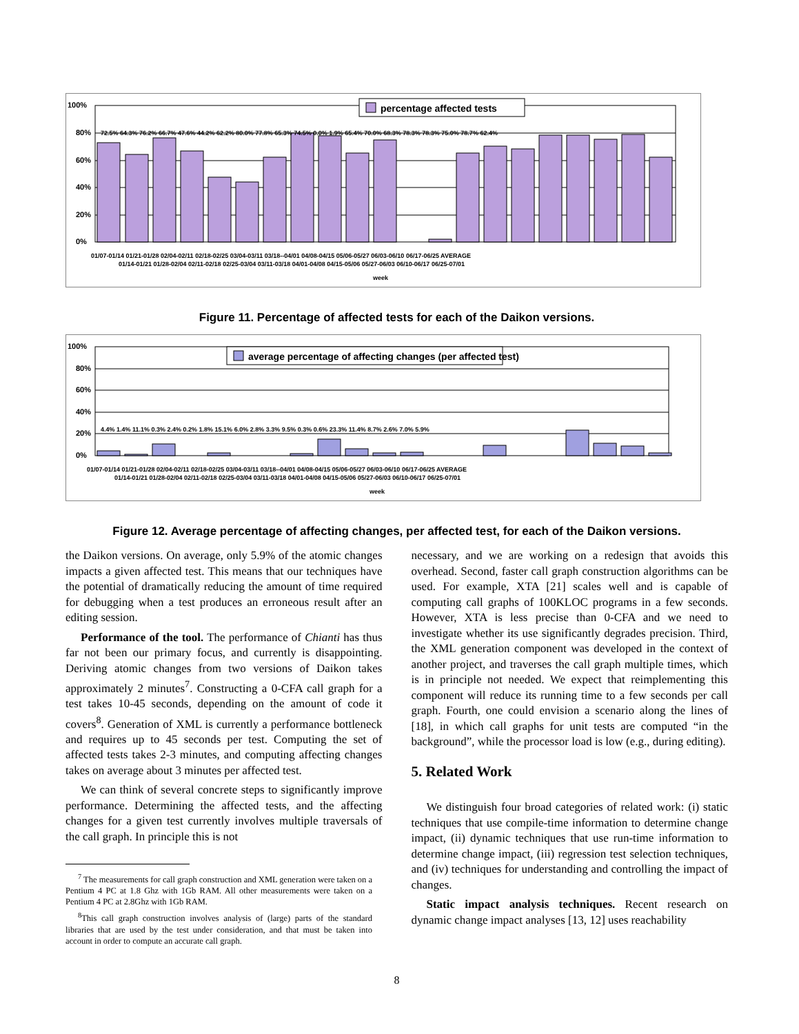100%
80%
60%
40%
20%
0%
percentage affected tests
01/07-01/14 01/21-01/28 02/04-02/11 02/18-02/25 03/04-03/11 03/18--04/01 04/08-04/15 05/06-05/27 06/03-06/10 06/17-06/25 AVERAGE
01/14-01/21 01/28-02/04 02/11-02/18 02/25-03/04 03/11-03/18 04/01-04/08 04/15-05/06 05/27-06/03 06/10-06/17 06/25-07/01
week
72.5% 64.3% 76.2% 66.7% 47.6% 44.2% 62.2% 80.0% 77.8% 65.3% 74.5% 0.0% 1.9% 65.4% 70.0% 68.3% 78.3% 78.3% 75.0% 78.7% 62.4%
Figure 11. Percentage of affected tests for each of the Daikon versions.
100%
80%
60%
40%
20%
0%
average percentage of affecting changes (per affected test)
01/07-01/14 01/21-01/28 02/04-02/11 02/18-02/25 03/04-03/11 03/18--04/01 04/08-04/15 05/06-05/27 06/03-06/10 06/17-06/25 AVERAGE
01/14-01/21 01/28-02/04 02/11-02/18 02/25-03/04 03/11-03/18 04/01-04/08 04/15-05/06 05/27-06/03 06/10-06/17 06/25-07/01
week
4.4% 1.4% 11.1% 0.3% 2.4% 0.2% 1.8% 15.1% 6.0% 2.8% 3.3% 9.5% 0.3% 0.6% 23.3% 11.4% 8.7% 2.6% 7.0% 5.9%
Figure 12. Average percentage of affecting changes, per affected test, for each of the Daikon versions.
the Daikon versions. On average, only 5.9% of the atomic changes impacts a given affected test. This means that our techniques have the potential of dramatically reducing the amount of time required for debugging when a test produces an erroneous result after an editing session.
Performance of the tool. The performance of Chianti has thus far not been our primary focus, and currently is disappointing. Deriving atomic changes from two versions of Daikon takes approximately 2 minutes<sup>7</sup>. Constructing a 0-CFA call graph for a test takes 10-45 seconds, depending on the amount of code it covers<sup>8</sup>. Generation of XML is currently a performance bottleneck and requires up to 45 seconds per test. Computing the set of affected tests takes 2-3 minutes, and computing affecting changes takes on average about 3 minutes per affected test.
We can think of several concrete steps to significantly improve performance. Determining the affected tests, and the affecting changes for a given test currently involves multiple traversals of the call graph. In principle this is not
<sup>7</sup> The measurements for call graph construction and XML generation were taken on a Pentium 4 PC at 1.8 Ghz with 1Gb RAM. All other measurements were taken on a Pentium 4 PC at 2.8Ghz with 1Gb RAM.
<sup>8</sup> This call graph construction involves analysis of (large) parts of the standard libraries that are used by the test under consideration, and that must be taken into account in order to compute an accurate call graph.
necessary, and we are working on a redesign that avoids this overhead. Second, faster call graph construction algorithms can be used. For example, XTA [21] scales well and is capable of computing call graphs of 100KLOC programs in a few seconds. However, XTA is less precise than 0-CFA and we need to investigate whether its use significantly degrades precision. Third, the XML generation component was developed in the context of another project, and traverses the call graph multiple times, which is in principle not needed. We expect that reimplementing this component will reduce its running time to a few seconds per call graph. Fourth, one could envision a scenario along the lines of [18], in which call graphs for unit tests are computed “in the background”, while the processor load is low (e.g., during editing).
5. Related Work
We distinguish four broad categories of related work: (i) static techniques that use compile-time information to determine change impact, (ii) dynamic techniques that use run-time information to determine change impact, (iii) regression test selection techniques, and (iv) techniques for understanding and controlling the impact of changes.
Static impact analysis techniques. Recent research on dynamic change impact analyses [13, 12] uses reachability
8